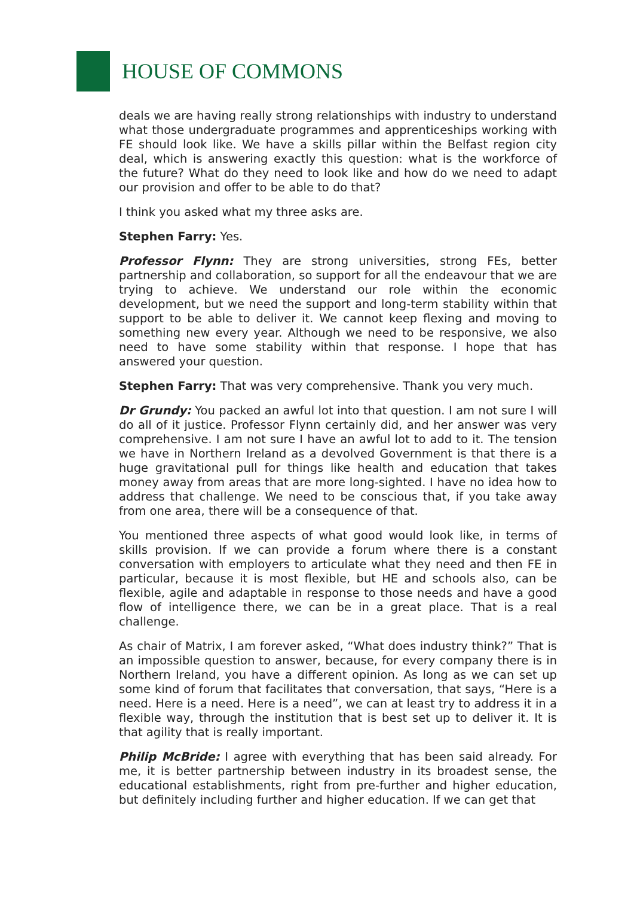HOUSE OF COMMONS
deals we are having really strong relationships with industry to understand what those undergraduate programmes and apprenticeships working with FE should look like. We have a skills pillar within the Belfast region city deal, which is answering exactly this question: what is the workforce of the future? What do they need to look like and how do we need to adapt our provision and offer to be able to do that?
I think you asked what my three asks are.
Stephen Farry: Yes.
Professor Flynn: They are strong universities, strong FEs, better partnership and collaboration, so support for all the endeavour that we are trying to achieve. We understand our role within the economic development, but we need the support and long-term stability within that support to be able to deliver it. We cannot keep flexing and moving to something new every year. Although we need to be responsive, we also need to have some stability within that response. I hope that has answered your question.
Stephen Farry: That was very comprehensive. Thank you very much.
Dr Grundy: You packed an awful lot into that question. I am not sure I will do all of it justice. Professor Flynn certainly did, and her answer was very comprehensive. I am not sure I have an awful lot to add to it. The tension we have in Northern Ireland as a devolved Government is that there is a huge gravitational pull for things like health and education that takes money away from areas that are more long-sighted. I have no idea how to address that challenge. We need to be conscious that, if you take away from one area, there will be a consequence of that.
You mentioned three aspects of what good would look like, in terms of skills provision. If we can provide a forum where there is a constant conversation with employers to articulate what they need and then FE in particular, because it is most flexible, but HE and schools also, can be flexible, agile and adaptable in response to those needs and have a good flow of intelligence there, we can be in a great place. That is a real challenge.
As chair of Matrix, I am forever asked, “What does industry think?” That is an impossible question to answer, because, for every company there is in Northern Ireland, you have a different opinion. As long as we can set up some kind of forum that facilitates that conversation, that says, “Here is a need. Here is a need. Here is a need”, we can at least try to address it in a flexible way, through the institution that is best set up to deliver it. It is that agility that is really important.
Philip McBride: I agree with everything that has been said already. For me, it is better partnership between industry in its broadest sense, the educational establishments, right from pre-further and higher education, but definitely including further and higher education. If we can get that